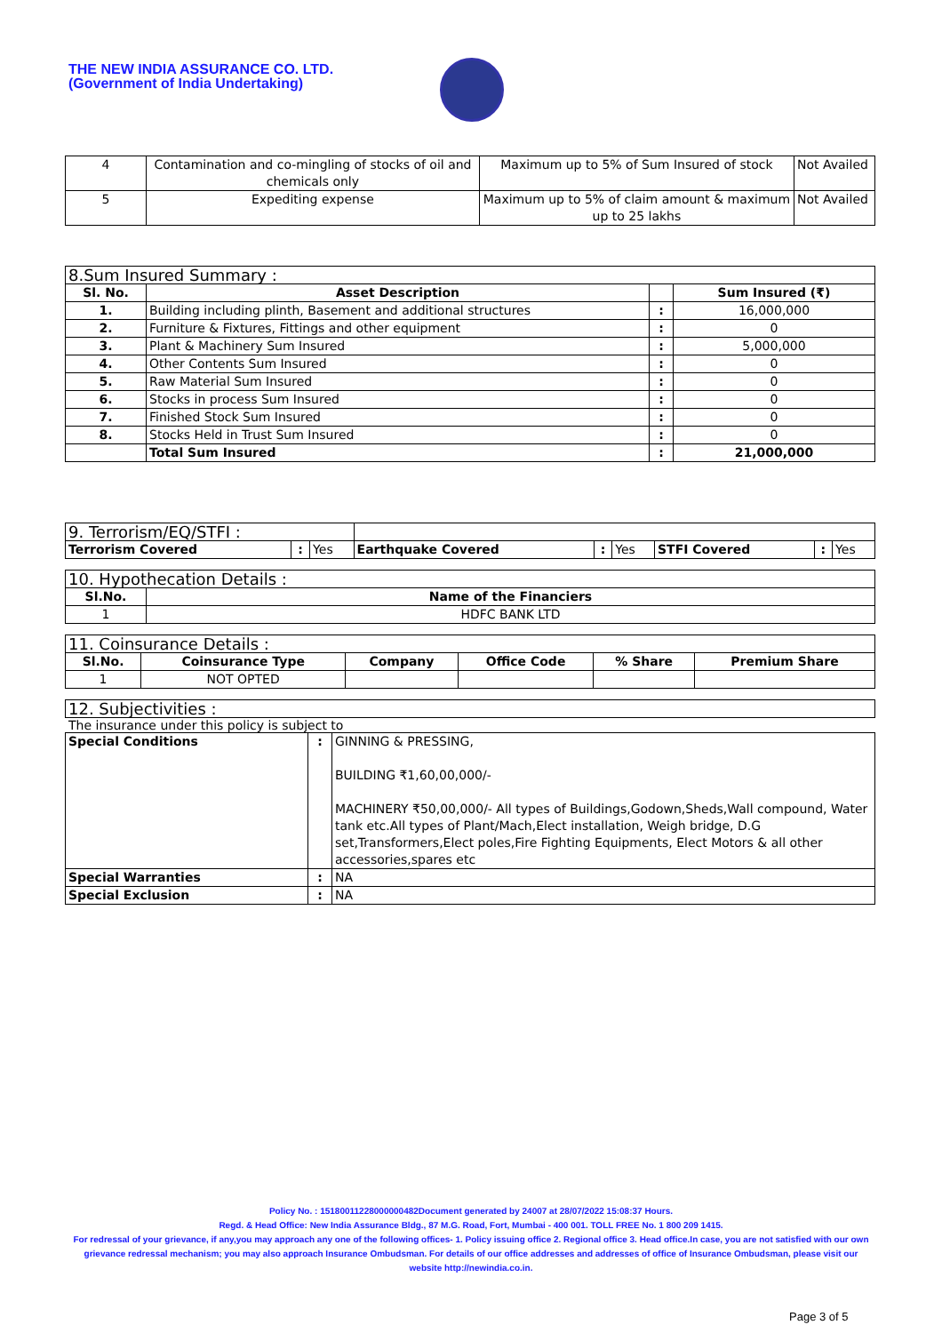THE NEW INDIA ASSURANCE CO. LTD.
(Government of India Undertaking)
| 4 | Contamination and co-mingling of stocks of oil and chemicals only | Maximum up to 5% of Sum Insured of stock | Not Availed |
| 5 | Expediting expense | Maximum up to 5% of claim amount & maximum up to 25 lakhs | Not Availed |
| 8.Sum Insured Summary : | | | |
| Sl. No. | Asset Description | | Sum Insured (₹) |
| 1. | Building including plinth, Basement and additional structures | : | 16,000,000 |
| 2. | Furniture & Fixtures, Fittings and other equipment | : | 0 |
| 3. | Plant & Machinery Sum Insured | : | 5,000,000 |
| 4. | Other Contents Sum Insured | : | 0 |
| 5. | Raw Material Sum Insured | : | 0 |
| 6. | Stocks in process Sum Insured | : | 0 |
| 7. | Finished Stock Sum Insured | : | 0 |
| 8. | Stocks Held in Trust Sum Insured | : | 0 |
| | Total Sum Insured | : | 21,000,000 |
| 9. Terrorism/EQ/STFI : | | | | | | | | |
| Terrorism Covered | : | Yes | Earthquake Covered | : | Yes | STFI Covered | : | Yes |
| 10. Hypothecation Details : | |
| Sl.No. | Name of the Financiers |
| 1 | HDFC BANK LTD |
| 11. Coinsurance Details : | | | | | |
| Sl.No. | Coinsurance Type | Company | Office Code | % Share | Premium Share |
| 1 | NOT OPTED | | | | |
| 12. Subjectivities : |
The insurance under this policy is subject to
| Special Conditions | : | GINNING & PRESSING, BUILDING ₹1,60,00,000/- MACHINERY ₹50,00,000/- All types of Buildings,Godown,Sheds,Wall compound, Water tank etc.All types of Plant/Mach,Elect installation, Weigh bridge, D.G set,Transformers,Elect poles,Fire Fighting Equipments, Elect Motors & all other accessories,spares etc |
| Special Warranties | : | NA |
| Special Exclusion | : | NA |
Policy No. : 15180011228000000482Document generated by 24007 at 28/07/2022 15:08:37 Hours.
Regd. & Head Office: New India Assurance Bldg., 87 M.G. Road, Fort, Mumbai - 400 001. TOLL FREE No. 1 800 209 1415.
For redressal of your grievance, if any,you may approach any one of the following offices- 1. Policy issuing office 2. Regional office 3. Head office.In case, you are not satisfied with our own grievance redressal mechanism; you may also approach Insurance Ombudsman. For details of our office addresses and addresses of office of Insurance Ombudsman, please visit our website http://newindia.co.in.
Page 3 of 5